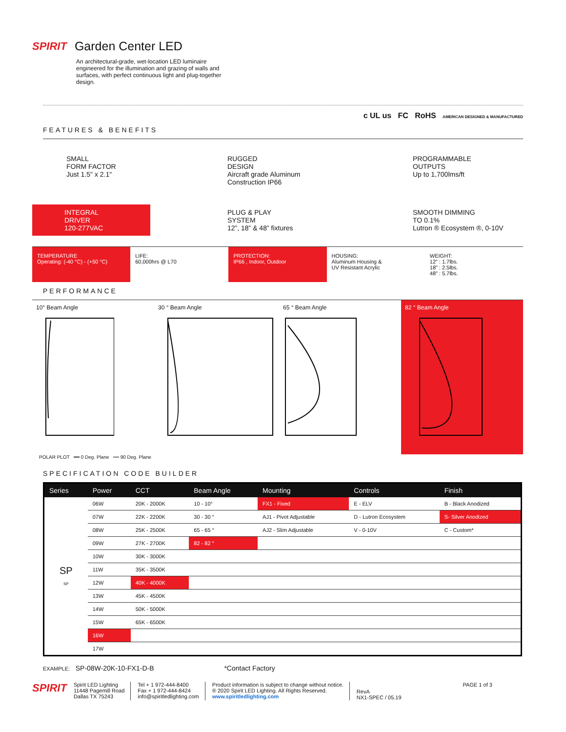SPIRIT Garden Center LED
An architectural-grade, wet-location LED luminaire engineered for the illumination and grazing of walls and surfaces, with perfect continuous light and plug-together design.
FEATURES & BENEFITS
c UL us FC RoHS AMERICAN DESIGNED & MANUFACTURED
SMALL
FORM FACTOR
Just 1.5" x 2.1"
RUGGED
DESIGN
Aircraft grade Aluminum
Construction IP66
PROGRAMMABLE
OUTPUTS
Up to 1,700lms/ft
INTEGRAL
DRIVER
120-277VAC
PLUG & PLAY
SYSTEM
12”, 18” & 48” fixtures
SMOOTH DIMMING
TO 0.1%
Lutron ® Ecosystem ®, 0-10V
TEMPERATURE
Operating: (-40 °C) - (+50 °C)
LIFE:
60,000hrs @ L70
PROTECTION:
IP66 , Indoor, Outdoor
HOUSING:
Aluminum Housing &
UV Resistant Acrylic
WEIGHT:
12” : 1.7lbs.
18” : 2.5lbs.
48” : 5.7lbs.
PERFORMANCE
10° Beam Angle 30 ° Beam Angle 65 ° Beam Angle 82 ° Beam Angle
POLAR PLOT ━━ 0 Deg. Plane ┅┅ 90 Deg. Plane
SPECIFICATION CODE BUILDER
| Series | Power | CCT | Beam Angle | Mounting | Controls | Finish |
| --- | --- | --- | --- | --- | --- | --- |
| SP SP | 06W | 20K - 2000K | 10 - 10° | FX1 - Fixed | E - ELV | B - Black Anodized |
| | 07W | 22K - 2200K | 30 - 30 ° | AJ1 - Pivot Adjustable | D - Lutron Ecosystem | S- Silver Anodized |
| | 08W | 25K - 2500K | 65 - 65 ° | AJ2 - Slim Adjustable | V - 0-10V | C - Custom* |
| | 09W | 27K - 2700K | 82 - 82 ° | | | |
| | 10W | 30K - 3000K | | | | |
| | 11W | 35K - 3500K | | | | |
| | 12W | 40K - 4000K | | | | |
| | 13W | 45K - 4500K | | | | |
| | 14W | 50K - 5000K | | | | |
| | 15W | 65K - 6500K | | | | |
| | 16W | | | | | |
| | 17W | | | | | |
EXAMPLE: SP-08W-20K-10-FX1-D-B *Contact Factory
SPIRIT
Spirit LED Lighting
11448 Pagemill Road
Dallas TX 75243
Tel + 1 972-444-8400
Fax + 1 972-444-8424
info@spiritledlighting.com
Product information is subject to change without notice.
® 2020 Spirit LED Lighting. All Rights Reserved.
www.spiritledlighting.com
RevA
NX1-SPEC / 05.19
PAGE 1 of 3